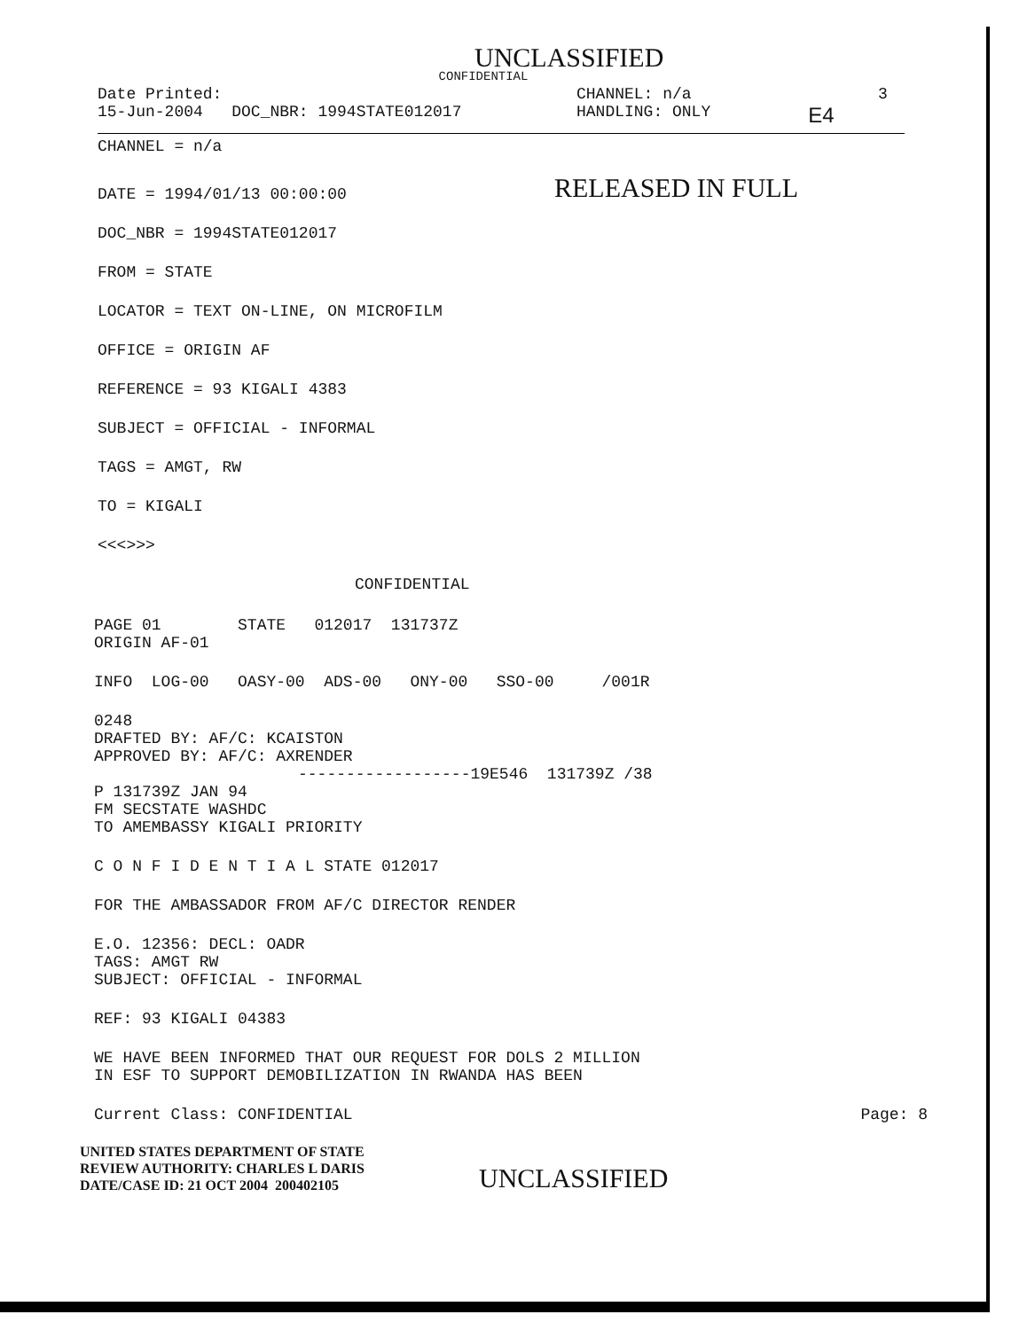UNCLASSIFIED
CONFIDENTIAL
Date Printed: CHANNEL: n/a 3
15-Jun-2004 DOC_NBR: 1994STATE012017 HANDLING: ONLY E4
CHANNEL = n/a
DATE = 1994/01/13 00:00:00 RELEASED IN FULL
DOC_NBR = 1994STATE012017
FROM = STATE
LOCATOR = TEXT ON-LINE, ON MICROFILM
OFFICE = ORIGIN AF
REFERENCE = 93 KIGALI 4383
SUBJECT = OFFICIAL - INFORMAL
TAGS = AMGT, RW
TO = KIGALI
<<<>>>
CONFIDENTIAL
PAGE 01 STATE 012017 131737Z
ORIGIN AF-01
INFO LOG-00 OASY-00 ADS-00 ONY-00 SSO-00 /001R
0248
DRAFTED BY: AF/C: KCAISTON
APPROVED BY: AF/C: AXRENDER
------------------19E546 131739Z /38
P 131739Z JAN 94
FM SECSTATE WASHDC
TO AMEMBASSY KIGALI PRIORITY
C O N F I D E N T I A L STATE 012017
FOR THE AMBASSADOR FROM AF/C DIRECTOR RENDER
E.O. 12356: DECL: OADR
TAGS: AMGT RW
SUBJECT: OFFICIAL - INFORMAL
REF: 93 KIGALI 04383
WE HAVE BEEN INFORMED THAT OUR REQUEST FOR DOLS 2 MILLION
IN ESF TO SUPPORT DEMOBILIZATION IN RWANDA HAS BEEN
Current Class: CONFIDENTIAL Page: 8
UNITED STATES DEPARTMENT OF STATE
REVIEW AUTHORITY: CHARLES L DARIS
DATE/CASE ID: 21 OCT 2004 200402105
UNCLASSIFIED